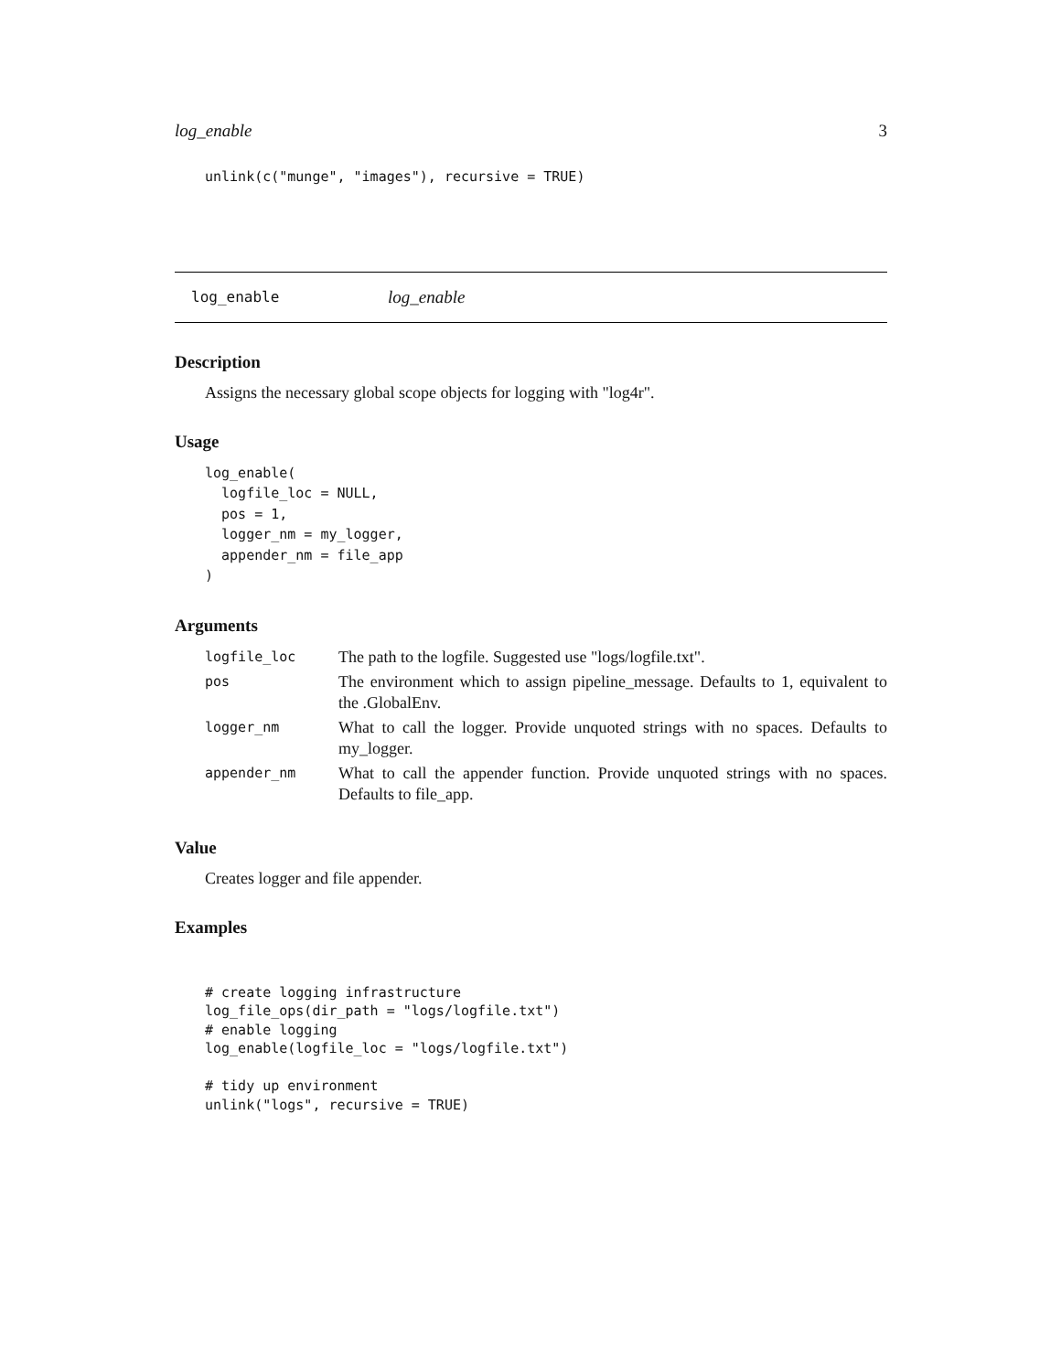log_enable 3
unlink(c("munge", "images"), recursive = TRUE)
log_enable log_enable
Description
Assigns the necessary global scope objects for logging with "log4r".
Usage
log_enable(
  logfile_loc = NULL,
  pos = 1,
  logger_nm = my_logger,
  appender_nm = file_app
)
Arguments
| logfile_loc | The path to the logfile. Suggested use "logs/logfile.txt". |
| pos | The environment which to assign pipeline_message. Defaults to 1, equivalent to the .GlobalEnv. |
| logger_nm | What to call the logger. Provide unquoted strings with no spaces. Defaults to my_logger. |
| appender_nm | What to call the appender function. Provide unquoted strings with no spaces. Defaults to file_app. |
Value
Creates logger and file appender.
Examples
# create logging infrastructure
log_file_ops(dir_path = "logs/logfile.txt")
# enable logging
log_enable(logfile_loc = "logs/logfile.txt")

# tidy up environment
unlink("logs", recursive = TRUE)